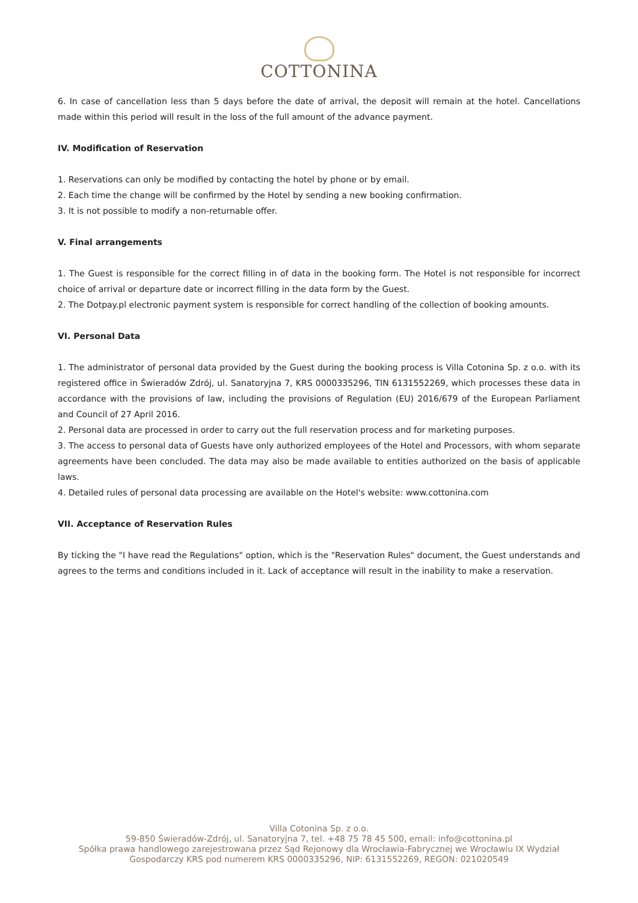COTTONINA
6. In case of cancellation less than 5 days before the date of arrival, the deposit will remain at the hotel. Cancellations made within this period will result in the loss of the full amount of the advance payment.
IV. Modification of Reservation
1. Reservations can only be modified by contacting the hotel by phone or by email.
2. Each time the change will be confirmed by the Hotel by sending a new booking confirmation.
3. It is not possible to modify a non-returnable offer.
V. Final arrangements
1. The Guest is responsible for the correct filling in of data in the booking form. The Hotel is not responsible for incorrect choice of arrival or departure date or incorrect filling in the data form by the Guest.
2. The Dotpay.pl electronic payment system is responsible for correct handling of the collection of booking amounts.
VI. Personal Data
1. The administrator of personal data provided by the Guest during the booking process is Villa Cotonina Sp. z o.o. with its registered office in Świeradów Zdrój, ul. Sanatoryjna 7, KRS 0000335296, TIN 6131552269, which processes these data in accordance with the provisions of law, including the provisions of Regulation (EU) 2016/679 of the European Parliament and Council of 27 April 2016.
2. Personal data are processed in order to carry out the full reservation process and for marketing purposes.
3. The access to personal data of Guests have only authorized employees of the Hotel and Processors, with whom separate agreements have been concluded. The data may also be made available to entities authorized on the basis of applicable laws.
4. Detailed rules of personal data processing are available on the Hotel's website: www.cottonina.com
VII. Acceptance of Reservation Rules
By ticking the "I have read the Regulations" option, which is the "Reservation Rules" document, the Guest understands and agrees to the terms and conditions included in it. Lack of acceptance will result in the inability to make a reservation.
Villa Cotonina Sp. z o.o.
59-850 Świeradów-Zdrój, ul. Sanatoryjna 7, tel. +48 75 78 45 500, email: info@cottonina.pl
Spółka prawa handlowego zarejestrowana przez Sąd Rejonowy dla Wrocławia-Fabrycznej we Wrocławiu IX Wydział
Gospodarczy KRS pod numerem KRS 0000335296, NIP: 6131552269, REGON: 021020549